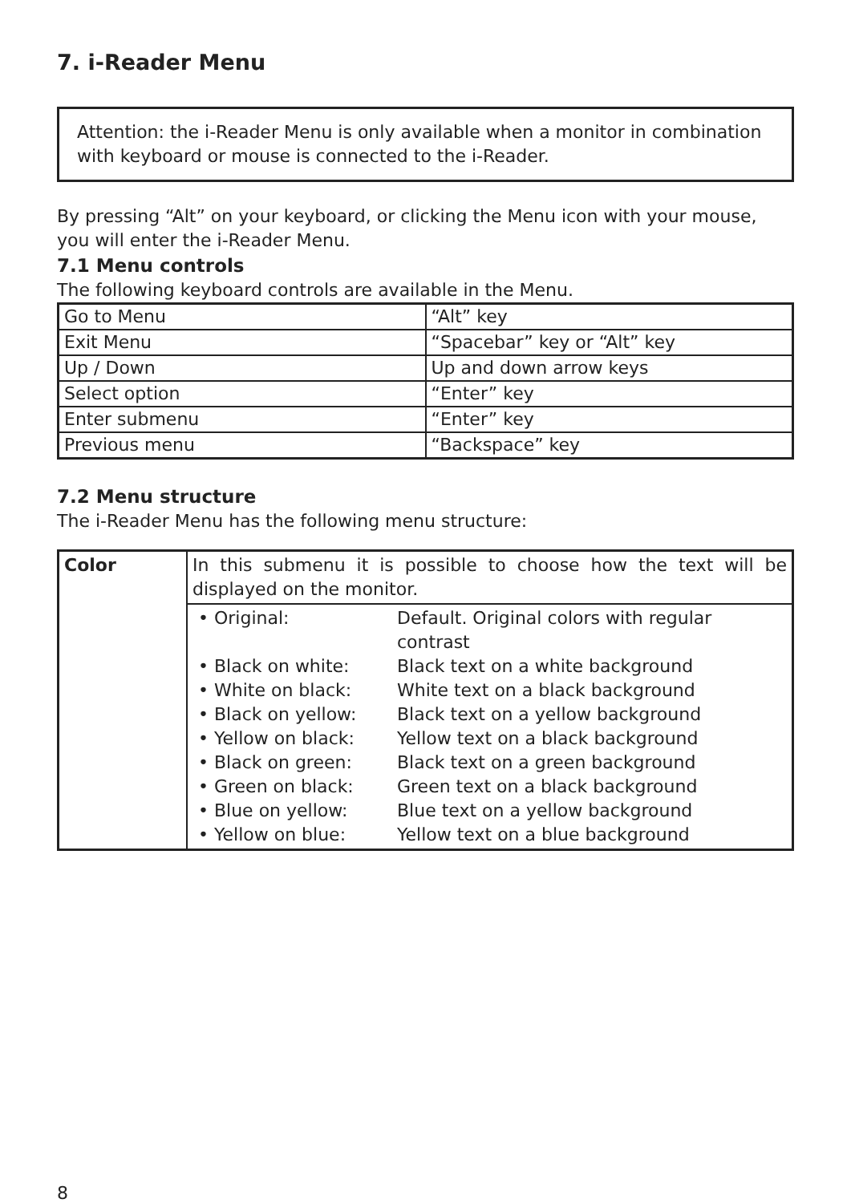7. i-Reader Menu
Attention: the i-Reader Menu is only available when a monitor in combination with keyboard or mouse is connected to the i-Reader.
By pressing “Alt” on your keyboard, or clicking the Menu icon with your mouse, you will enter the i-Reader Menu.
7.1 Menu controls
The following keyboard controls are available in the Menu.
| Go to Menu | “Alt” key |
| Exit Menu | “Spacebar” key or “Alt” key |
| Up / Down | Up and down arrow keys |
| Select option | “Enter” key |
| Enter submenu | “Enter” key |
| Previous menu | “Backspace” key |
7.2 Menu structure
The i-Reader Menu has the following menu structure:
| Color | In this submenu it is possible to choose how the text will be displayed on the monitor. |
| | / • Original: / Default. Original colors with regular contrast / / • Black on white: / Black text on a white background / / • White on black: / White text on a black background / / • Black on yellow: / Black text on a yellow background / / • Yellow on black: / Yellow text on a black background / / • Black on green: / Black text on a green background / / • Green on black: / Green text on a black background / / • Blue on yellow: / Blue text on a yellow background / / • Yellow on blue: / Yellow text on a blue background / |
8